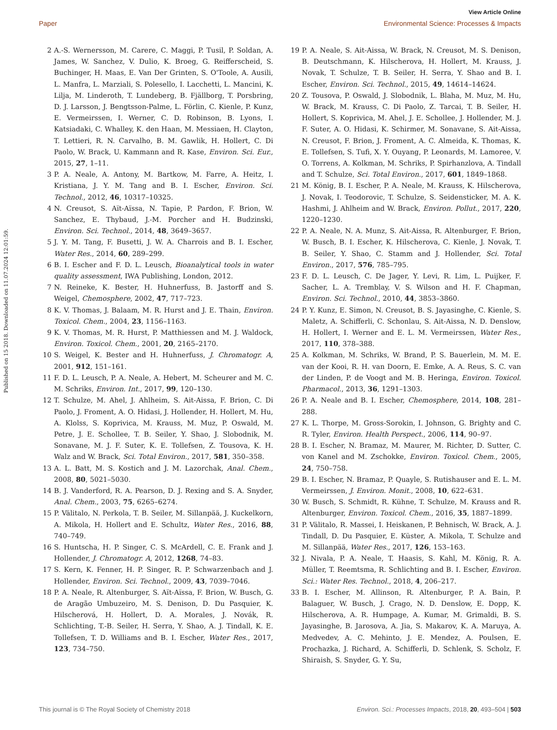View Article Online
Paper Environmental Science: Processes & Impacts
Published on 15 2018. Downloaded on 11.07.2024 12:01:59.
2 A.-S. Wernersson, M. Carere, C. Maggi, P. Tusil, P. Soldan, A. James, W. Sanchez, V. Dulio, K. Broeg, G. Reifferscheid, S. Buchinger, H. Maas, E. Van Der Grinten, S. O'Toole, A. Ausili, L. Manfra, L. Marziali, S. Polesello, I. Lacchetti, L. Mancini, K. Lilja, M. Linderoth, T. Lundeberg, B. Fjällborg, T. Porsbring, D. J. Larsson, J. Bengtsson-Palme, L. Förlin, C. Kienle, P. Kunz, E. Vermeirssen, I. Werner, C. D. Robinson, B. Lyons, I. Katsiadaki, C. Whalley, K. den Haan, M. Messiaen, H. Clayton, T. Lettieri, R. N. Carvalho, B. M. Gawlik, H. Hollert, C. Di Paolo, W. Brack, U. Kammann and R. Kase, Environ. Sci. Eur., 2015, 27, 1–11.
3 P. A. Neale, A. Antony, M. Bartkow, M. Farre, A. Heitz, I. Kristiana, J. Y. M. Tang and B. I. Escher, Environ. Sci. Technol., 2012, 46, 10317–10325.
4 N. Creusot, S. Aït-Aïssa, N. Tapie, P. Pardon, F. Brion, W. Sanchez, E. Thybaud, J.-M. Porcher and H. Budzinski, Environ. Sci. Technol., 2014, 48, 3649–3657.
5 J. Y. M. Tang, F. Busetti, J. W. A. Charrois and B. I. Escher, Water Res., 2014, 60, 289–299.
6 B. I. Escher and F. D. L. Leusch, Bioanalytical tools in water quality assessment, IWA Publishing, London, 2012.
7 N. Reineke, K. Bester, H. Huhnerfuss, B. Jastorff and S. Weigel, Chemosphere, 2002, 47, 717–723.
8 K. V. Thomas, J. Balaam, M. R. Hurst and J. E. Thain, Environ. Toxicol. Chem., 2004, 23, 1156–1163.
9 K. V. Thomas, M. R. Hurst, P. Matthiessen and M. J. Waldock, Environ. Toxicol. Chem., 2001, 20, 2165–2170.
10 S. Weigel, K. Bester and H. Huhnerfuss, J. Chromatogr. A, 2001, 912, 151–161.
11 F. D. L. Leusch, P. A. Neale, A. Hebert, M. Scheurer and M. C. M. Schriks, Environ. Int., 2017, 99, 120–130.
12 T. Schulze, M. Ahel, J. Ahlheim, S. Ait-Aissa, F. Brion, C. Di Paolo, J. Froment, A. O. Hidasi, J. Hollender, H. Hollert, M. Hu, A. Klolss, S. Koprivica, M. Krauss, M. Muz, P. Oswald, M. Petre, J. E. Schollee, T. B. Seiler, Y. Shao, J. Slobodnik, M. Sonavane, M. J. F. Suter, K. E. Tollefsen, Z. Tousova, K. H. Walz and W. Brack, Sci. Total Environ., 2017, 581, 350–358.
13 A. L. Batt, M. S. Kostich and J. M. Lazorchak, Anal. Chem., 2008, 80, 5021–5030.
14 B. J. Vanderford, R. A. Pearson, D. J. Rexing and S. A. Snyder, Anal. Chem., 2003, 75, 6265–6274.
15 P. Välitalo, N. Perkola, T. B. Seiler, M. Sillanpää, J. Kuckelkorn, A. Mikola, H. Hollert and E. Schultz, Water Res., 2016, 88, 740–749.
16 S. Huntscha, H. P. Singer, C. S. McArdell, C. E. Frank and J. Hollender, J. Chromatogr. A, 2012, 1268, 74–83.
17 S. Kern, K. Fenner, H. P. Singer, R. P. Schwarzenbach and J. Hollender, Environ. Sci. Technol., 2009, 43, 7039–7046.
18 P. A. Neale, R. Altenburger, S. Aït-Aïssa, F. Brion, W. Busch, G. de Aragão Umbuzeiro, M. S. Denison, D. Du Pasquier, K. Hilscherová, H. Hollert, D. A. Morales, J. Novák, R. Schlichting, T.-B. Seiler, H. Serra, Y. Shao, A. J. Tindall, K. E. Tollefsen, T. D. Williams and B. I. Escher, Water Res., 2017, 123, 734–750.
19 P. A. Neale, S. Ait-Aissa, W. Brack, N. Creusot, M. S. Denison, B. Deutschmann, K. Hilscherova, H. Hollert, M. Krauss, J. Novak, T. Schulze, T. B. Seiler, H. Serra, Y. Shao and B. I. Escher, Environ. Sci. Technol., 2015, 49, 14614–14624.
20 Z. Tousova, P. Oswald, J. Slobodnik, L. Blaha, M. Muz, M. Hu, W. Brack, M. Krauss, C. Di Paolo, Z. Tarcai, T. B. Seiler, H. Hollert, S. Koprivica, M. Ahel, J. E. Schollee, J. Hollender, M. J. F. Suter, A. O. Hidasi, K. Schirmer, M. Sonavane, S. Ait-Aissa, N. Creusot, F. Brion, J. Froment, A. C. Almeida, K. Thomas, K. E. Tollefsen, S. Tufi, X. Y. Ouyang, P. Leonards, M. Lamoree, V. O. Torrens, A. Kolkman, M. Schriks, P. Spirhanzlova, A. Tindall and T. Schulze, Sci. Total Environ., 2017, 601, 1849–1868.
21 M. König, B. I. Escher, P. A. Neale, M. Krauss, K. Hilscherova, J. Novak, I. Teodorovic, T. Schulze, S. Seidensticker, M. A. K. Hashmi, J. Ahlheim and W. Brack, Environ. Pollut., 2017, 220, 1220–1230.
22 P. A. Neale, N. A. Munz, S. Ait-Aissa, R. Altenburger, F. Brion, W. Busch, B. I. Escher, K. Hilscherova, C. Kienle, J. Novak, T. B. Seiler, Y. Shao, C. Stamm and J. Hollender, Sci. Total Environ., 2017, 576, 785–795.
23 F. D. L. Leusch, C. De Jager, Y. Levi, R. Lim, L. Puijker, F. Sacher, L. A. Tremblay, V. S. Wilson and H. F. Chapman, Environ. Sci. Technol., 2010, 44, 3853–3860.
24 P. Y. Kunz, E. Simon, N. Creusot, B. S. Jayasinghe, C. Kienle, S. Maletz, A. Schifferli, C. Schonlau, S. Ait-Aissa, N. D. Denslow, H. Hollert, I. Werner and E. L. M. Vermeirssen, Water Res., 2017, 110, 378–388.
25 A. Kolkman, M. Schriks, W. Brand, P. S. Bauerlein, M. M. E. van der Kooi, R. H. van Doorn, E. Emke, A. A. Reus, S. C. van der Linden, P. de Voogt and M. B. Heringa, Environ. Toxicol. Pharmacol., 2013, 36, 1291–1303.
26 P. A. Neale and B. I. Escher, Chemosphere, 2014, 108, 281–288.
27 K. L. Thorpe, M. Gross-Sorokin, I. Johnson, G. Brighty and C. R. Tyler, Environ. Health Perspect., 2006, 114, 90–97.
28 B. I. Escher, N. Bramaz, M. Maurer, M. Richter, D. Sutter, C. von Kanel and M. Zschokke, Environ. Toxicol. Chem., 2005, 24, 750–758.
29 B. I. Escher, N. Bramaz, P. Quayle, S. Rutishauser and E. L. M. Vermeirssen, J. Environ. Monit., 2008, 10, 622–631.
30 W. Busch, S. Schmidt, R. Kühne, T. Schulze, M. Krauss and R. Altenburger, Environ. Toxicol. Chem., 2016, 35, 1887–1899.
31 P. Välitalo, R. Massei, I. Heiskanen, P. Behnisch, W. Brack, A. J. Tindall, D. Du Pasquier, E. Küster, A. Mikola, T. Schulze and M. Sillanpää, Water Res., 2017, 126, 153–163.
32 J. Nivala, P. A. Neale, T. Haasis, S. Kahl, M. König, R. A. Müller, T. Reemtsma, R. Schlichting and B. I. Escher, Environ. Sci.: Water Res. Technol., 2018, 4, 206–217.
33 B. I. Escher, M. Allinson, R. Altenburger, P. A. Bain, P. Balaguer, W. Busch, J. Crago, N. D. Denslow, E. Dopp, K. Hilscherova, A. R. Humpage, A. Kumar, M. Grimaldi, B. S. Jayasinghe, B. Jarosova, A. Jia, S. Makarov, K. A. Maruya, A. Medvedev, A. C. Mehinto, J. E. Mendez, A. Poulsen, E. Prochazka, J. Richard, A. Schifferli, D. Schlenk, S. Scholz, F. Shiraish, S. Snyder, G. Y. Su,
This journal is © The Royal Society of Chemistry 2018 Environ. Sci.: Processes Impacts, 2018, 20, 493–504 | 503